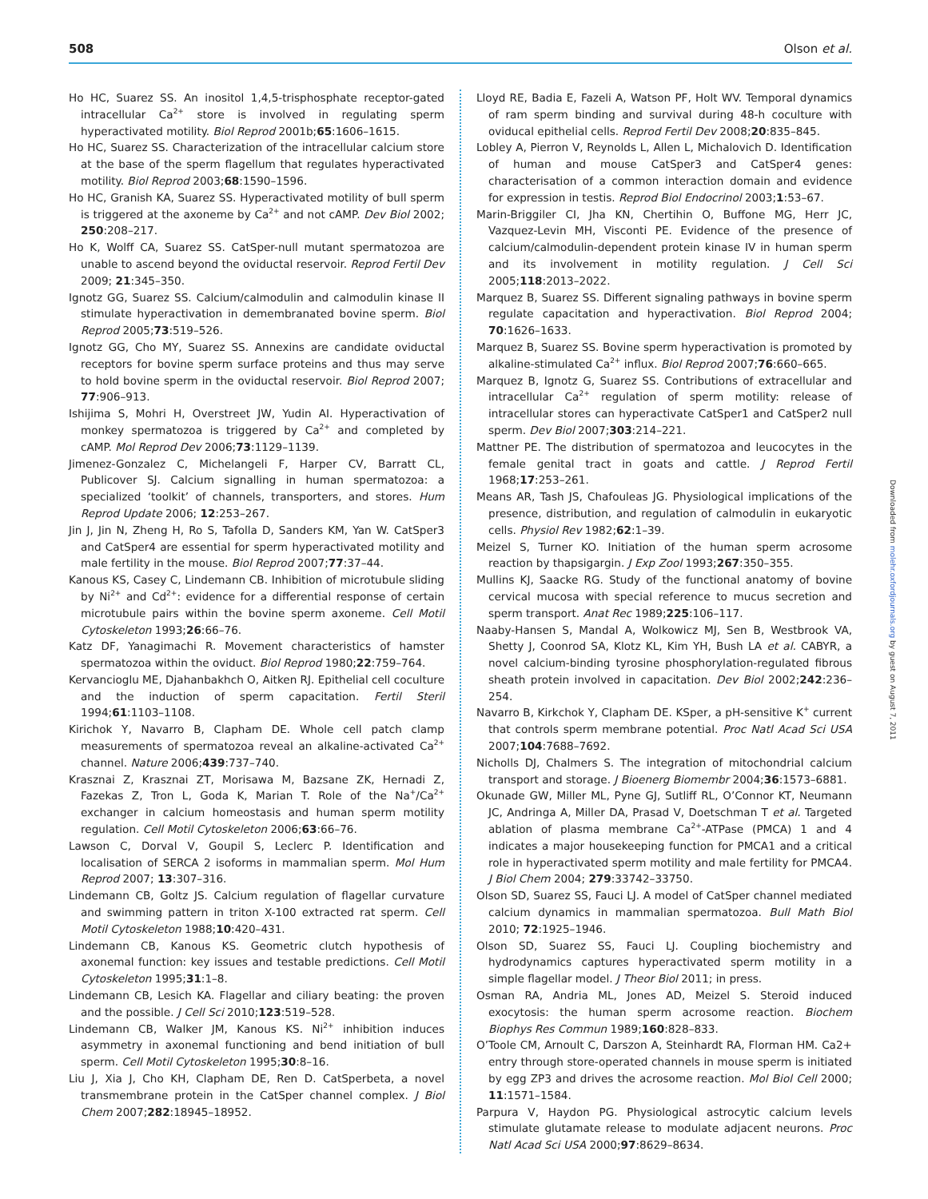508 Olson et al.
Ho HC, Suarez SS. An inositol 1,4,5-trisphosphate receptor-gated intracellular Ca<sup>2+</sup> store is involved in regulating sperm hyperactivated motility. Biol Reprod 2001b;65:1606–1615.
Ho HC, Suarez SS. Characterization of the intracellular calcium store at the base of the sperm flagellum that regulates hyperactivated motility. Biol Reprod 2003;68:1590–1596.
Ho HC, Granish KA, Suarez SS. Hyperactivated motility of bull sperm is triggered at the axoneme by Ca<sup>2+</sup> and not cAMP. Dev Biol 2002; 250:208–217.
Ho K, Wolff CA, Suarez SS. CatSper-null mutant spermatozoa are unable to ascend beyond the oviductal reservoir. Reprod Fertil Dev 2009; 21:345–350.
Ignotz GG, Suarez SS. Calcium/calmodulin and calmodulin kinase II stimulate hyperactivation in demembranated bovine sperm. Biol Reprod 2005;73:519–526.
Ignotz GG, Cho MY, Suarez SS. Annexins are candidate oviductal receptors for bovine sperm surface proteins and thus may serve to hold bovine sperm in the oviductal reservoir. Biol Reprod 2007; 77:906–913.
Ishijima S, Mohri H, Overstreet JW, Yudin AI. Hyperactivation of monkey spermatozoa is triggered by Ca<sup>2+</sup> and completed by cAMP. Mol Reprod Dev 2006;73:1129–1139.
Jimenez-Gonzalez C, Michelangeli F, Harper CV, Barratt CL, Publicover SJ. Calcium signalling in human spermatozoa: a specialized ‘toolkit’ of channels, transporters, and stores. Hum Reprod Update 2006; 12:253–267.
Jin J, Jin N, Zheng H, Ro S, Tafolla D, Sanders KM, Yan W. CatSper3 and CatSper4 are essential for sperm hyperactivated motility and male fertility in the mouse. Biol Reprod 2007;77:37–44.
Kanous KS, Casey C, Lindemann CB. Inhibition of microtubule sliding by Ni<sup>2+</sup> and Cd<sup>2+</sup>: evidence for a differential response of certain microtubule pairs within the bovine sperm axoneme. Cell Motil Cytoskeleton 1993;26:66–76.
Katz DF, Yanagimachi R. Movement characteristics of hamster spermatozoa within the oviduct. Biol Reprod 1980;22:759–764.
Kervancioglu ME, Djahanbakhch O, Aitken RJ. Epithelial cell coculture and the induction of sperm capacitation. Fertil Steril 1994;61:1103–1108.
Kirichok Y, Navarro B, Clapham DE. Whole cell patch clamp measurements of spermatozoa reveal an alkaline-activated Ca<sup>2+</sup> channel. Nature 2006;439:737–740.
Krasznai Z, Krasznai ZT, Morisawa M, Bazsane ZK, Hernadi Z, Fazekas Z, Tron L, Goda K, Marian T. Role of the Na<sup>+</sup>/Ca<sup>2+</sup> exchanger in calcium homeostasis and human sperm motility regulation. Cell Motil Cytoskeleton 2006;63:66–76.
Lawson C, Dorval V, Goupil S, Leclerc P. Identification and localisation of SERCA 2 isoforms in mammalian sperm. Mol Hum Reprod 2007; 13:307–316.
Lindemann CB, Goltz JS. Calcium regulation of flagellar curvature and swimming pattern in triton X-100 extracted rat sperm. Cell Motil Cytoskeleton 1988;10:420–431.
Lindemann CB, Kanous KS. Geometric clutch hypothesis of axonemal function: key issues and testable predictions. Cell Motil Cytoskeleton 1995;31:1–8.
Lindemann CB, Lesich KA. Flagellar and ciliary beating: the proven and the possible. J Cell Sci 2010;123:519–528.
Lindemann CB, Walker JM, Kanous KS. Ni<sup>2+</sup> inhibition induces asymmetry in axonemal functioning and bend initiation of bull sperm. Cell Motil Cytoskeleton 1995;30:8–16.
Liu J, Xia J, Cho KH, Clapham DE, Ren D. CatSperbeta, a novel transmembrane protein in the CatSper channel complex. J Biol Chem 2007;282:18945–18952.
Lloyd RE, Badia E, Fazeli A, Watson PF, Holt WV. Temporal dynamics of ram sperm binding and survival during 48-h coculture with oviducal epithelial cells. Reprod Fertil Dev 2008;20:835–845.
Lobley A, Pierron V, Reynolds L, Allen L, Michalovich D. Identification of human and mouse CatSper3 and CatSper4 genes: characterisation of a common interaction domain and evidence for expression in testis. Reprod Biol Endocrinol 2003;1:53–67.
Marin-Briggiler CI, Jha KN, Chertihin O, Buffone MG, Herr JC, Vazquez-Levin MH, Visconti PE. Evidence of the presence of calcium/calmodulin-dependent protein kinase IV in human sperm and its involvement in motility regulation. J Cell Sci 2005;118:2013–2022.
Marquez B, Suarez SS. Different signaling pathways in bovine sperm regulate capacitation and hyperactivation. Biol Reprod 2004; 70:1626–1633.
Marquez B, Suarez SS. Bovine sperm hyperactivation is promoted by alkaline-stimulated Ca<sup>2+</sup> influx. Biol Reprod 2007;76:660–665.
Marquez B, Ignotz G, Suarez SS. Contributions of extracellular and intracellular Ca<sup>2+</sup> regulation of sperm motility: release of intracellular stores can hyperactivate CatSper1 and CatSper2 null sperm. Dev Biol 2007;303:214–221.
Mattner PE. The distribution of spermatozoa and leucocytes in the female genital tract in goats and cattle. J Reprod Fertil 1968;17:253–261.
Means AR, Tash JS, Chafouleas JG. Physiological implications of the presence, distribution, and regulation of calmodulin in eukaryotic cells. Physiol Rev 1982;62:1–39.
Meizel S, Turner KO. Initiation of the human sperm acrosome reaction by thapsigargin. J Exp Zool 1993;267:350–355.
Mullins KJ, Saacke RG. Study of the functional anatomy of bovine cervical mucosa with special reference to mucus secretion and sperm transport. Anat Rec 1989;225:106–117.
Naaby-Hansen S, Mandal A, Wolkowicz MJ, Sen B, Westbrook VA, Shetty J, Coonrod SA, Klotz KL, Kim YH, Bush LA et al. CABYR, a novel calcium-binding tyrosine phosphorylation-regulated fibrous sheath protein involved in capacitation. Dev Biol 2002;242:236–254.
Navarro B, Kirkchok Y, Clapham DE. KSper, a pH-sensitive K<sup>+</sup> current that controls sperm membrane potential. Proc Natl Acad Sci USA 2007;104:7688–7692.
Nicholls DJ, Chalmers S. The integration of mitochondrial calcium transport and storage. J Bioenerg Biomembr 2004;36:1573–6881.
Okunade GW, Miller ML, Pyne GJ, Sutliff RL, O’Connor KT, Neumann JC, Andringa A, Miller DA, Prasad V, Doetschman T et al. Targeted ablation of plasma membrane Ca<sup>2+</sup>-ATPase (PMCA) 1 and 4 indicates a major housekeeping function for PMCA1 and a critical role in hyperactivated sperm motility and male fertility for PMCA4. J Biol Chem 2004; 279:33742–33750.
Olson SD, Suarez SS, Fauci LJ. A model of CatSper channel mediated calcium dynamics in mammalian spermatozoa. Bull Math Biol 2010; 72:1925–1946.
Olson SD, Suarez SS, Fauci LJ. Coupling biochemistry and hydrodynamics captures hyperactivated sperm motility in a simple flagellar model. J Theor Biol 2011; in press.
Osman RA, Andria ML, Jones AD, Meizel S. Steroid induced exocytosis: the human sperm acrosome reaction. Biochem Biophys Res Commun 1989;160:828–833.
O’Toole CM, Arnoult C, Darszon A, Steinhardt RA, Florman HM. Ca2+ entry through store-operated channels in mouse sperm is initiated by egg ZP3 and drives the acrosome reaction. Mol Biol Cell 2000; 11:1571–1584.
Parpura V, Haydon PG. Physiological astrocytic calcium levels stimulate glutamate release to modulate adjacent neurons. Proc Natl Acad Sci USA 2000;97:8629–8634.
Downloaded from molehr.oxfordjournals.org by guest on August 7, 2011